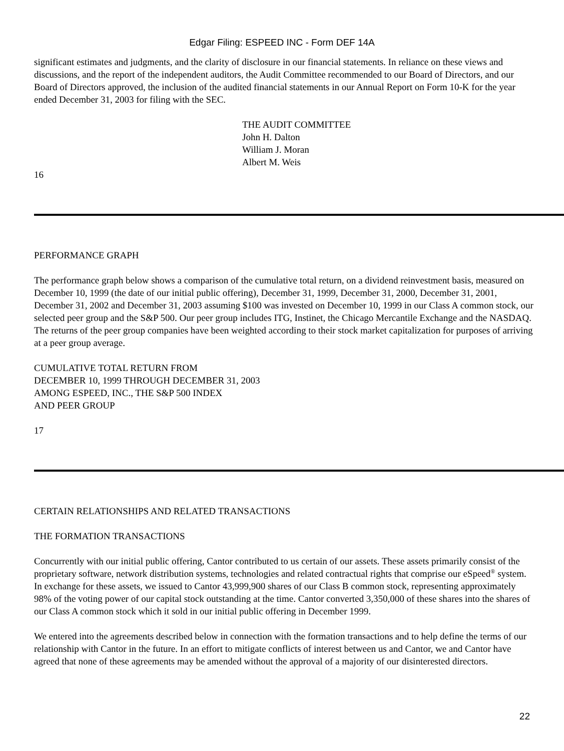Edgar Filing: ESPEED INC - Form DEF 14A
significant estimates and judgments, and the clarity of disclosure in our financial statements. In reliance on these views and discussions, and the report of the independent auditors, the Audit Committee recommended to our Board of Directors, and our Board of Directors approved, the inclusion of the audited financial statements in our Annual Report on Form 10-K for the year ended December 31, 2003 for filing with the SEC.
THE AUDIT COMMITTEE
John H. Dalton
William J. Moran
Albert M. Weis
16
PERFORMANCE GRAPH
The performance graph below shows a comparison of the cumulative total return, on a dividend reinvestment basis, measured on December 10, 1999 (the date of our initial public offering), December 31, 1999, December 31, 2000, December 31, 2001, December 31, 2002 and December 31, 2003 assuming $100 was invested on December 10, 1999 in our Class A common stock, our selected peer group and the S&P 500. Our peer group includes ITG, Instinet, the Chicago Mercantile Exchange and the NASDAQ. The returns of the peer group companies have been weighted according to their stock market capitalization for purposes of arriving at a peer group average.
CUMULATIVE TOTAL RETURN FROM
DECEMBER 10, 1999 THROUGH DECEMBER 31, 2003
AMONG ESPEED, INC., THE S&P 500 INDEX
AND PEER GROUP
17
CERTAIN RELATIONSHIPS AND RELATED TRANSACTIONS
THE FORMATION TRANSACTIONS
Concurrently with our initial public offering, Cantor contributed to us certain of our assets. These assets primarily consist of the proprietary software, network distribution systems, technologies and related contractual rights that comprise our eSpeed<sup>®</sup> system. In exchange for these assets, we issued to Cantor 43,999,900 shares of our Class B common stock, representing approximately 98% of the voting power of our capital stock outstanding at the time. Cantor converted 3,350,000 of these shares into the shares of our Class A common stock which it sold in our initial public offering in December 1999.
We entered into the agreements described below in connection with the formation transactions and to help define the terms of our relationship with Cantor in the future. In an effort to mitigate conflicts of interest between us and Cantor, we and Cantor have agreed that none of these agreements may be amended without the approval of a majority of our disinterested directors.
22